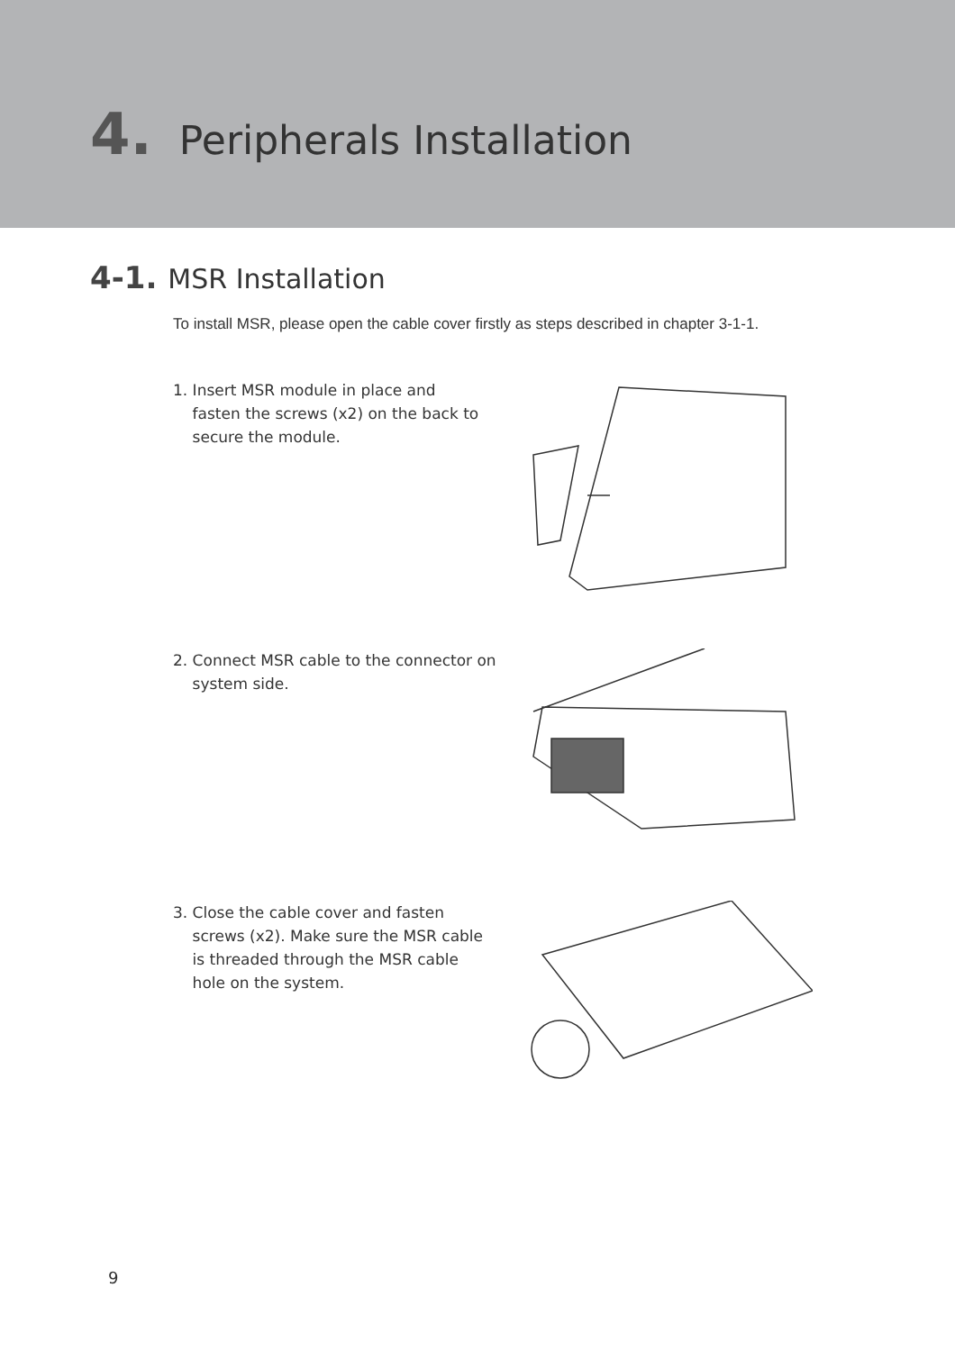4. Peripherals Installation
4-1. MSR Installation
To install MSR, please open the cable cover firstly as steps described in chapter 3-1-1.
1. Insert MSR module in place and
fasten the screws (x2) on the back to
secure the module.
2. Connect MSR cable to the connector on
system side.
3. Close the cable cover and fasten
screws (x2). Make sure the MSR cable
is threaded through the MSR cable
hole on the system.
9